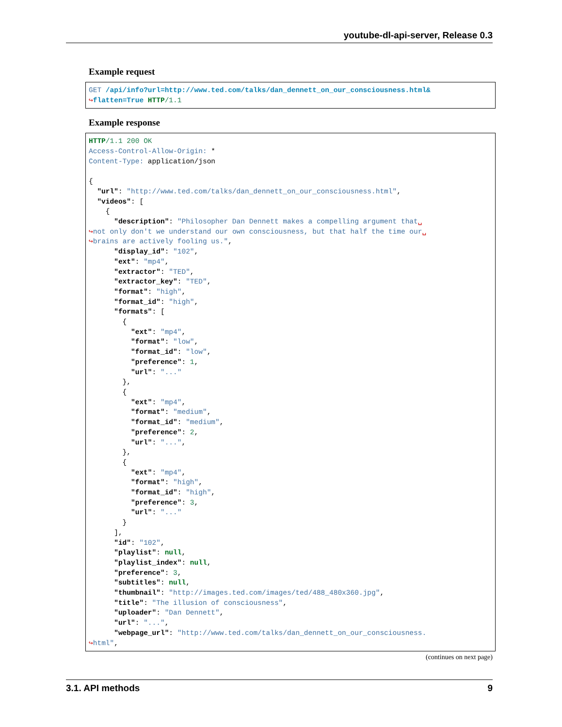youtube-dl-api-server, Release 0.3
Example request
GET /api/info?url=http://www.ted.com/talks/dan_dennett_on_our_consciousness.html&
↪flatten=True HTTP/1.1
Example response
HTTP/1.1 200 OK
Access-Control-Allow-Origin: *
Content-Type: application/json

{
  "url": "http://www.ted.com/talks/dan_dennett_on_our_consciousness.html",
  "videos": [
    {
      "description": "Philosopher Dan Dennett makes a compelling argument that␣
↪not only don't we understand our own consciousness, but that half the time our␣
↪brains are actively fooling us.",
      "display_id": "102",
      "ext": "mp4",
      "extractor": "TED",
      "extractor_key": "TED",
      "format": "high",
      "format_id": "high",
      "formats": [
        {
          "ext": "mp4",
          "format": "low",
          "format_id": "low",
          "preference": 1,
          "url": "..."
        },
        {
          "ext": "mp4",
          "format": "medium",
          "format_id": "medium",
          "preference": 2,
          "url": "...",
        },
        {
          "ext": "mp4",
          "format": "high",
          "format_id": "high",
          "preference": 3,
          "url": "..."
        }
      ],
      "id": "102",
      "playlist": null,
      "playlist_index": null,
      "preference": 3,
      "subtitles": null,
      "thumbnail": "http://images.ted.com/images/ted/488_480x360.jpg",
      "title": "The illusion of consciousness",
      "uploader": "Dan Dennett",
      "url": "...",
      "webpage_url": "http://www.ted.com/talks/dan_dennett_on_our_consciousness.
↪html",
(continues on next page)
3.1. API methods 9